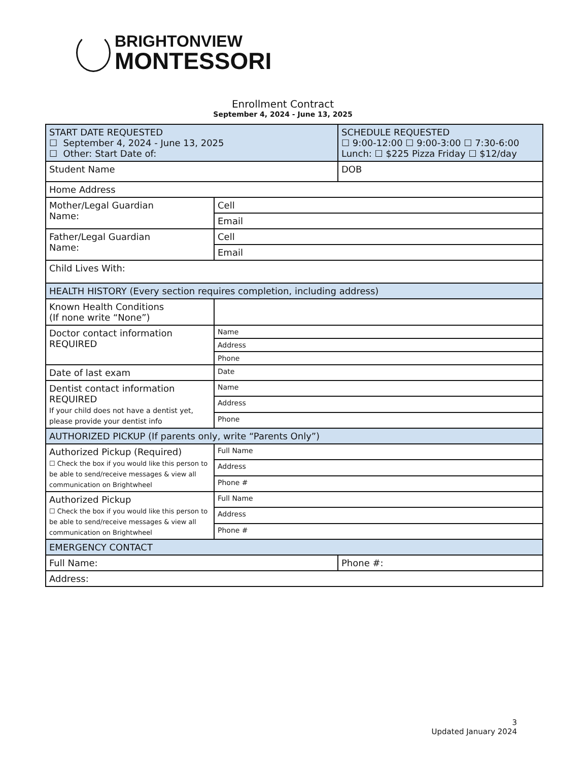BRIGHTONVIEW
MONTESSORI
Enrollment Contract
September 4, 2024 - June 13, 2025
| START DATE REQUESTED ☐ September 4, 2024 - June 13, 2025 ☐ Other: Start Date of: | | SCHEDULE REQUESTED ☐ 9:00-12:00 ☐ 9:00-3:00 ☐ 7:30-6:00 Lunch: ☐ $225 Pizza Friday ☐ $12/day | |
| Student Name | | DOB | |
| Home Address | | | |
| Mother/Legal Guardian Name: | Cell | | |
| | Email | | |
| Father/Legal Guardian Name: | Cell | | |
| | Email | | |
| Child Lives With: | | | |
| HEALTH HISTORY (Every section requires completion, including address) | | | |
| Known Health Conditions (If none write “None”) | | | |
| Doctor contact information REQUIRED | Name | | |
| | Address | | |
| | Phone | | |
| Date of last exam | Date | | |
| Dentist contact information REQUIRED If your child does not have a dentist yet, please provide your dentist info | Name | | |
| | Address | | |
| | Phone | | |
| AUTHORIZED PICKUP (If parents only, write “Parents Only”) | | | |
| Authorized Pickup (Required) ☐ Check the box if you would like this person to be able to send/receive messages & view all communication on Brightwheel | Full Name | | |
| | Address | | |
| | Phone # | | |
| Authorized Pickup ☐ Check the box if you would like this person to be able to send/receive messages & view all communication on Brightwheel | Full Name | | |
| | Address | | |
| | Phone # | | |
| EMERGENCY CONTACT | | | |
| Full Name: | | | Phone #: |
| Address: | | | |
3
Updated January 2024